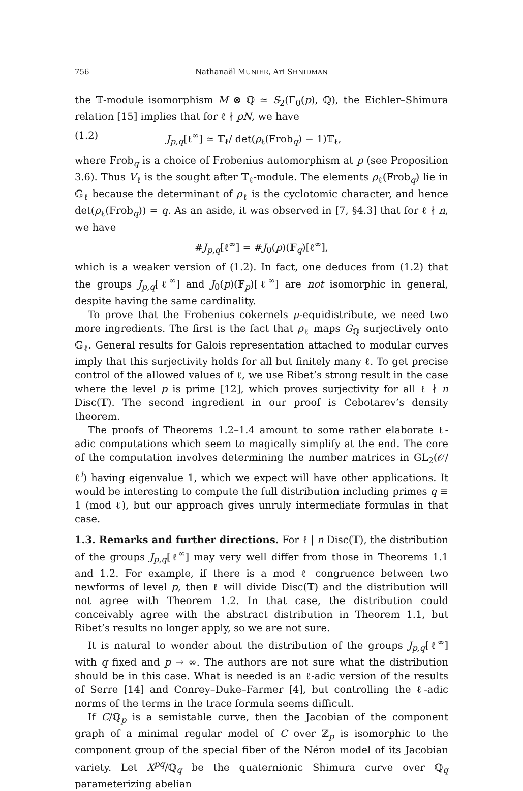756 Nathanaël MUNIER, Ari SHNIDMAN
the 𝕋-module isomorphism M ⊗ ℚ ≃ S<sub>2</sub>(Γ<sub>0</sub>(p), ℚ), the Eichler–Shimura relation [15] implies that for ℓ ∤ pN, we have
(1.2) J<sub>p,q</sub>[ℓ<sup>∞</sup>] ≃ 𝕋<sub>ℓ</sub>/ det(ρ<sub>ℓ</sub>(Frob<sub>q</sub>) − 1)𝕋<sub>ℓ</sub>,
where Frob<sub>q</sub> is a choice of Frobenius automorphism at p (see Proposition 3.6). Thus V<sub>ℓ</sub> is the sought after 𝕋<sub>ℓ</sub>-module. The elements ρ<sub>ℓ</sub>(Frob<sub>q</sub>) lie in 𝔾<sub>ℓ</sub> because the determinant of ρ<sub>ℓ</sub> is the cyclotomic character, and hence det(ρ<sub>ℓ</sub>(Frob<sub>q</sub>)) = q. As an aside, it was observed in [7, §4.3] that for ℓ ∤ n, we have
#J<sub>p,q</sub>[ℓ<sup>∞</sup>] = #J<sub>0</sub>(p)(𝔽<sub>q</sub>)[ℓ<sup>∞</sup>],
which is a weaker version of (1.2). In fact, one deduces from (1.2) that the groups J<sub>p,q</sub>[ℓ<sup>∞</sup>] and J<sub>0</sub>(p)(𝔽<sub>p</sub>)[ℓ<sup>∞</sup>] are not isomorphic in general, despite having the same cardinality.
To prove that the Frobenius cokernels μ-equidistribute, we need two more ingredients. The first is the fact that ρ<sub>ℓ</sub> maps G<sub>ℚ</sub> surjectively onto 𝔾<sub>ℓ</sub>. General results for Galois representation attached to modular curves imply that this surjectivity holds for all but finitely many ℓ. To get precise control of the allowed values of ℓ, we use Ribet’s strong result in the case where the level p is prime [12], which proves surjectivity for all ℓ ∤ n Disc(𝕋). The second ingredient in our proof is Cebotarev’s density theorem.
The proofs of Theorems 1.2–1.4 amount to some rather elaborate ℓ-adic computations which seem to magically simplify at the end. The core of the computation involves determining the number matrices in GL<sub>2</sub>(𝒪/ℓ<sup>i</sup>) having eigenvalue 1, which we expect will have other applications. It would be interesting to compute the full distribution including primes q ≡ 1 (mod ℓ), but our approach gives unruly intermediate formulas in that case.
1.3. Remarks and further directions. For ℓ | n Disc(𝕋), the distribution of the groups J<sub>p,q</sub>[ℓ<sup>∞</sup>] may very well differ from those in Theorems 1.1 and 1.2. For example, if there is a mod ℓ congruence between two newforms of level p, then ℓ will divide Disc(𝕋) and the distribution will not agree with Theorem 1.2. In that case, the distribution could conceivably agree with the abstract distribution in Theorem 1.1, but Ribet’s results no longer apply, so we are not sure.
It is natural to wonder about the distribution of the groups J<sub>p,q</sub>[ℓ<sup>∞</sup>] with q fixed and p → ∞. The authors are not sure what the distribution should be in this case. What is needed is an ℓ-adic version of the results of Serre [14] and Conrey–Duke–Farmer [4], but controlling the ℓ-adic norms of the terms in the trace formula seems difficult.
If C/ℚ<sub>p</sub> is a semistable curve, then the Jacobian of the component graph of a minimal regular model of C over ℤ<sub>p</sub> is isomorphic to the component group of the special fiber of the Néron model of its Jacobian variety. Let X<sup>pq</sup>/ℚ<sub>q</sub> be the quaternionic Shimura curve over ℚ<sub>q</sub> parameterizing abelian